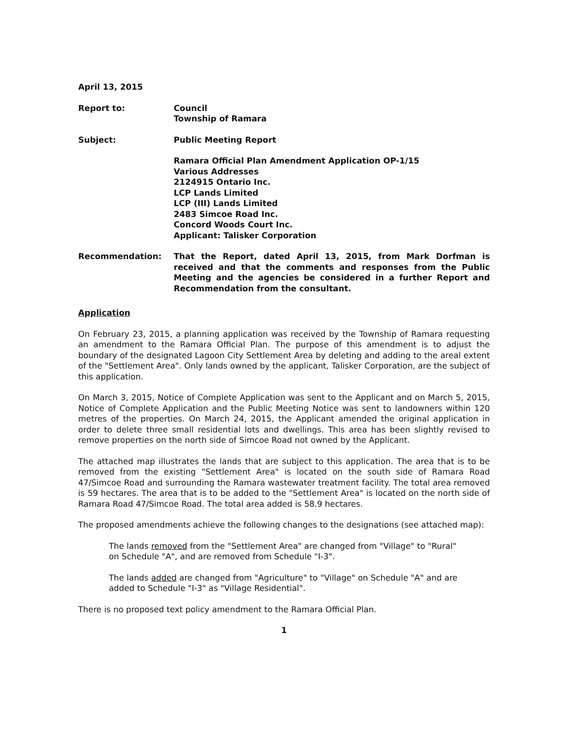April 13, 2015
Report to: Council
Township of Ramara
Subject: Public Meeting Report
Ramara Official Plan Amendment Application OP-1/15
Various Addresses
2124915 Ontario Inc.
LCP Lands Limited
LCP (III) Lands Limited
2483 Simcoe Road Inc.
Concord Woods Court Inc.
Applicant: Talisker Corporation
Recommendation: That the Report, dated April 13, 2015, from Mark Dorfman is received and that the comments and responses from the Public Meeting and the agencies be considered in a further Report and Recommendation from the consultant.
Application
On February 23, 2015, a planning application was received by the Township of Ramara requesting an amendment to the Ramara Official Plan. The purpose of this amendment is to adjust the boundary of the designated Lagoon City Settlement Area by deleting and adding to the areal extent of the "Settlement Area". Only lands owned by the applicant, Talisker Corporation, are the subject of this application.
On March 3, 2015, Notice of Complete Application was sent to the Applicant and on March 5, 2015, Notice of Complete Application and the Public Meeting Notice was sent to landowners within 120 metres of the properties. On March 24, 2015, the Applicant amended the original application in order to delete three small residential lots and dwellings. This area has been slightly revised to remove properties on the north side of Simcoe Road not owned by the Applicant.
The attached map illustrates the lands that are subject to this application. The area that is to be removed from the existing "Settlement Area" is located on the south side of Ramara Road 47/Simcoe Road and surrounding the Ramara wastewater treatment facility. The total area removed is 59 hectares. The area that is to be added to the "Settlement Area" is located on the north side of Ramara Road 47/Simcoe Road. The total area added is 58.9 hectares.
The proposed amendments achieve the following changes to the designations (see attached map):
The lands removed from the "Settlement Area" are changed from "Village" to "Rural" on Schedule "A", and are removed from Schedule "I-3".
The lands added are changed from "Agriculture" to "Village" on Schedule "A" and are added to Schedule "I-3" as "Village Residential".
There is no proposed text policy amendment to the Ramara Official Plan.
1